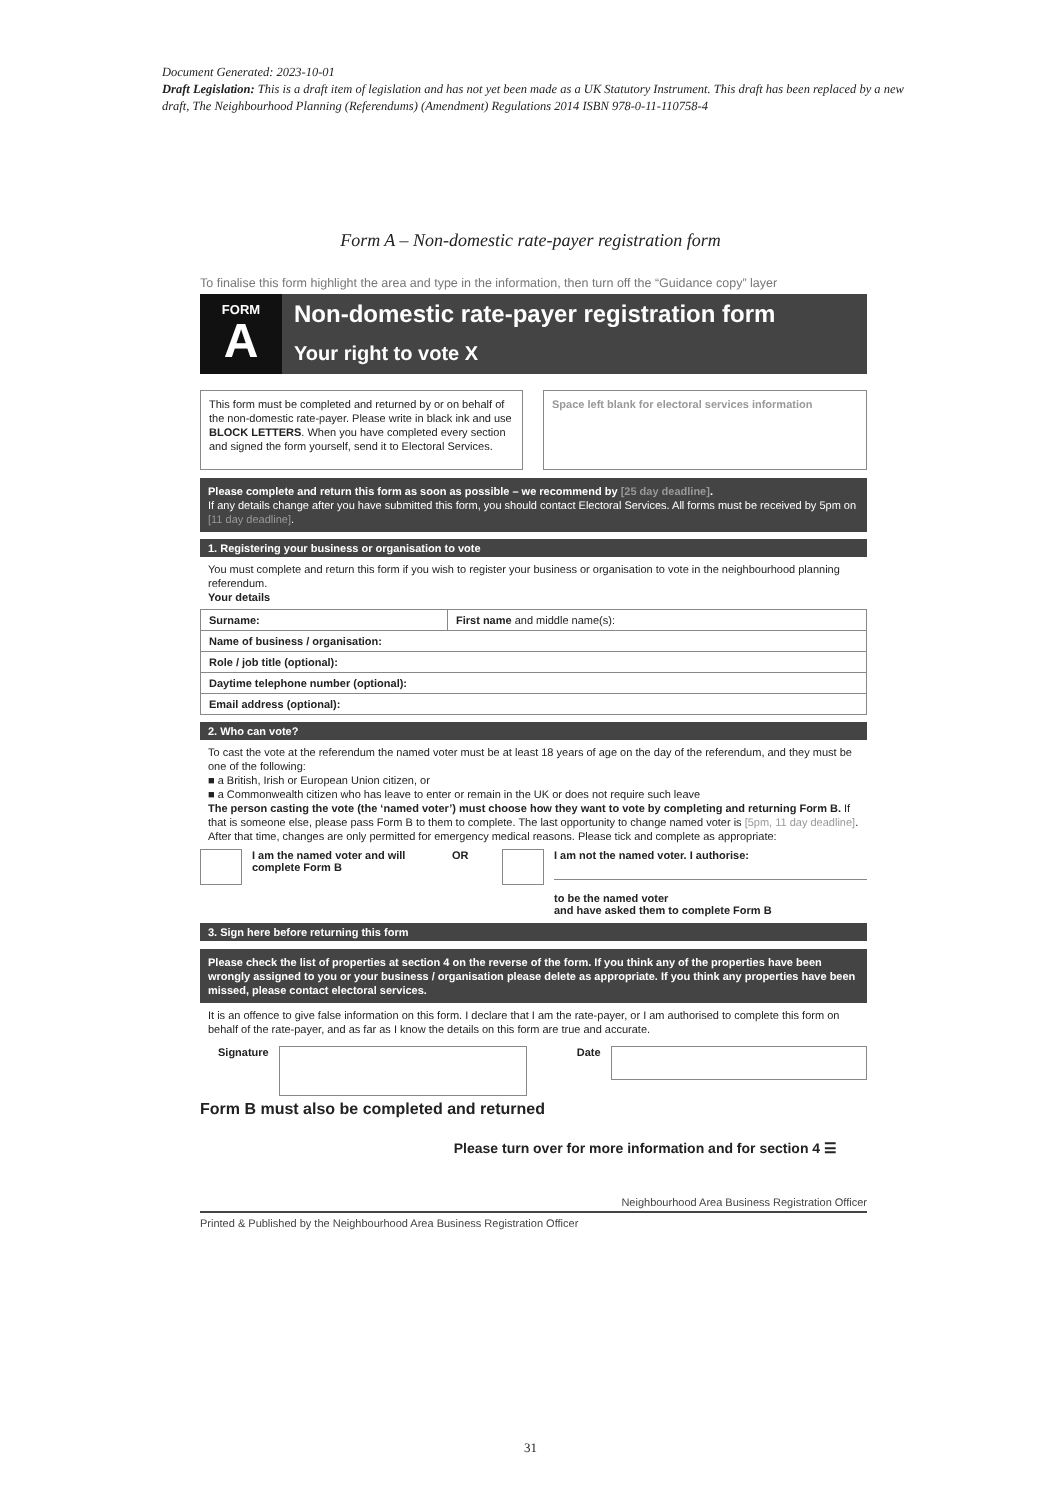Document Generated: 2023-10-01
Draft Legislation: This is a draft item of legislation and has not yet been made as a UK Statutory Instrument. This draft has been replaced by a new draft, The Neighbourhood Planning (Referendums) (Amendment) Regulations 2014 ISBN 978-0-11-110758-4
Form A – Non-domestic rate-payer registration form
To finalise this form highlight the area and type in the information, then turn off the “Guidance copy” layer
FORM
A
Non-domestic rate-payer registration form
Your right to vote X
This form must be completed and returned by or on behalf of the non-domestic rate-payer. Please write in black ink and use BLOCK LETTERS. When you have completed every section and signed the form yourself, send it to Electoral Services.
Space left blank for electoral services information
Please complete and return this form as soon as possible – we recommend by [25 day deadline].
If any details change after you have submitted this form, you should contact Electoral Services. All forms must be received by 5pm on [11 day deadline].
1. Registering your business or organisation to vote
You must complete and return this form if you wish to register your business or organisation to vote in the neighbourhood planning referendum.
Your details
| Surname: | First name and middle name(s): |
| Name of business / organisation: | |
| Role / job title (optional): | |
| Daytime telephone number (optional): | |
| Email address (optional): | |
2. Who can vote?
To cast the vote at the referendum the named voter must be at least 18 years of age on the day of the referendum, and they must be one of the following:
■ a British, Irish or European Union citizen, or
■ a Commonwealth citizen who has leave to enter or remain in the UK or does not require such leave
The person casting the vote (the ‘named voter’) must choose how they want to vote by completing and returning Form B. If that is someone else, please pass Form B to them to complete. The last opportunity to change named voter is [5pm, 11 day deadline]. After that time, changes are only permitted for emergency medical reasons. Please tick and complete as appropriate:
I am the named voter and will complete Form B
OR I am not the named voter. I authorise:
to be the named voter
and have asked them to complete Form B
3. Sign here before returning this form
Please check the list of properties at section 4 on the reverse of the form. If you think any of the properties have been wrongly assigned to you or your business / organisation please delete as appropriate. If you think any properties have been missed, please contact electoral services.
It is an offence to give false information on this form. I declare that I am the rate-payer, or I am authorised to complete this form on behalf of the rate-payer, and as far as I know the details on this form are true and accurate.
Signature Date
Form B must also be completed and returned
Please turn over for more information and for section 4 ☰
Neighbourhood Area Business Registration Officer
Printed & Published by the Neighbourhood Area Business Registration Officer
31